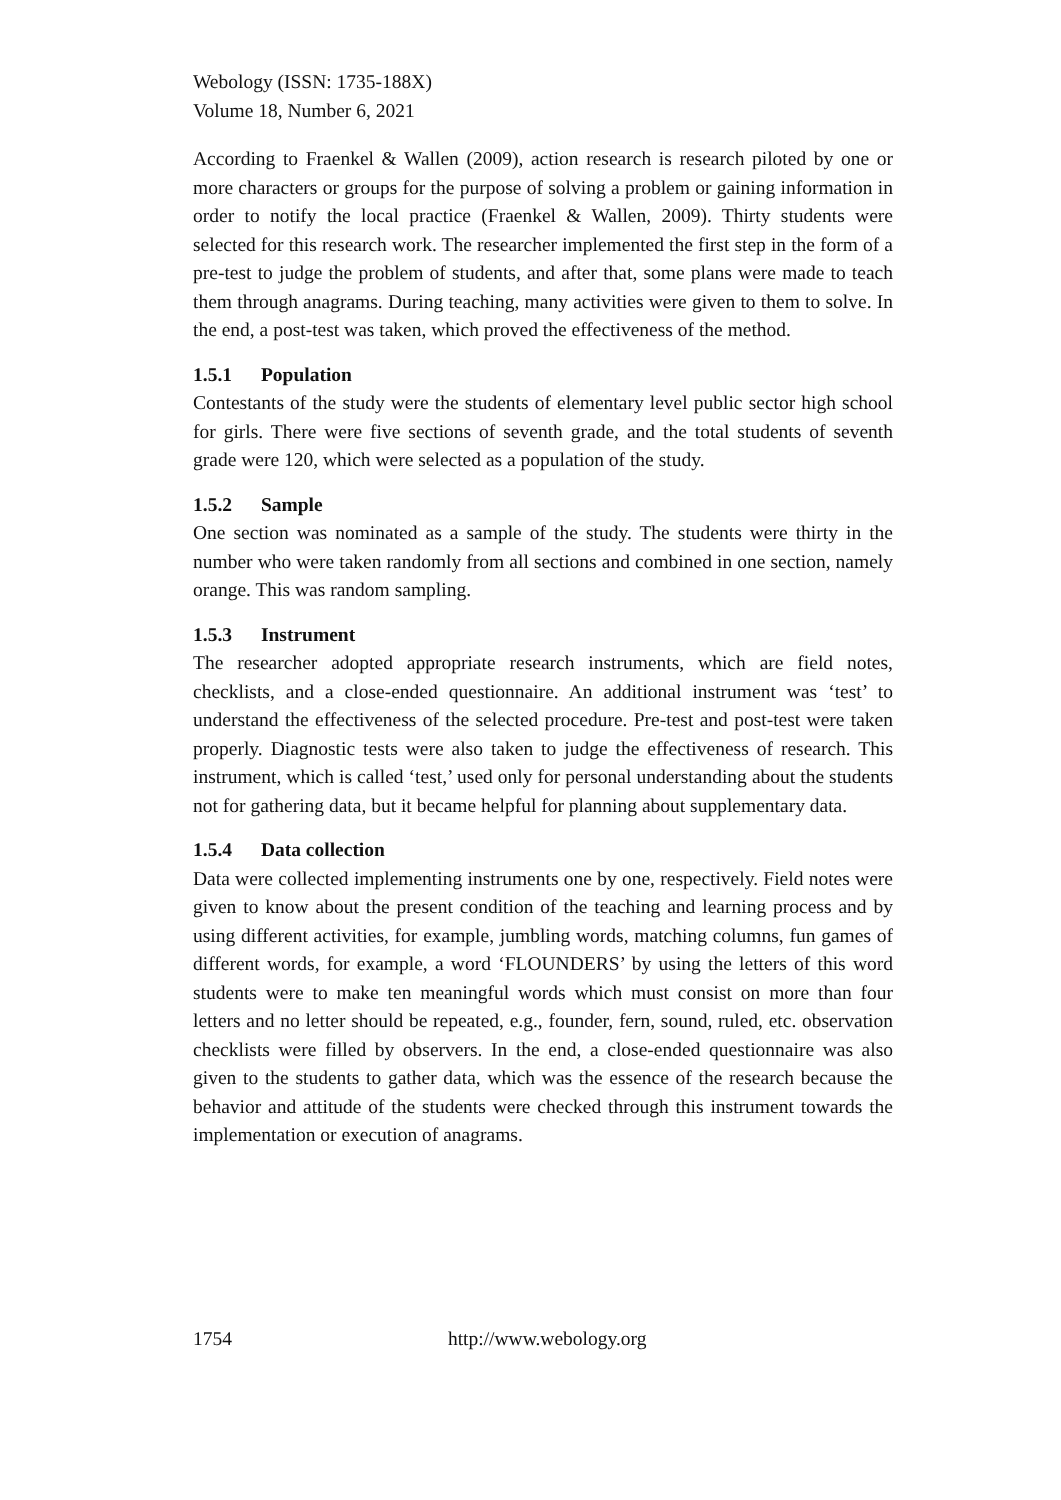Webology (ISSN: 1735-188X)
Volume 18, Number 6, 2021
According to Fraenkel & Wallen (2009), action research is research piloted by one or more characters or groups for the purpose of solving a problem or gaining information in order to notify the local practice (Fraenkel & Wallen, 2009). Thirty students were selected for this research work. The researcher implemented the first step in the form of a pre-test to judge the problem of students, and after that, some plans were made to teach them through anagrams. During teaching, many activities were given to them to solve. In the end, a post-test was taken, which proved the effectiveness of the method.
1.5.1 Population
Contestants of the study were the students of elementary level public sector high school for girls. There were five sections of seventh grade, and the total students of seventh grade were 120, which were selected as a population of the study.
1.5.2 Sample
One section was nominated as a sample of the study. The students were thirty in the number who were taken randomly from all sections and combined in one section, namely orange. This was random sampling.
1.5.3 Instrument
The researcher adopted appropriate research instruments, which are field notes, checklists, and a close-ended questionnaire. An additional instrument was ‘test’ to understand the effectiveness of the selected procedure. Pre-test and post-test were taken properly. Diagnostic tests were also taken to judge the effectiveness of research. This instrument, which is called ‘test,’ used only for personal understanding about the students not for gathering data, but it became helpful for planning about supplementary data.
1.5.4 Data collection
Data were collected implementing instruments one by one, respectively. Field notes were given to know about the present condition of the teaching and learning process and by using different activities, for example, jumbling words, matching columns, fun games of different words, for example, a word ‘FLOUNDERS’ by using the letters of this word students were to make ten meaningful words which must consist on more than four letters and no letter should be repeated, e.g., founder, fern, sound, ruled, etc. observation checklists were filled by observers. In the end, a close-ended questionnaire was also given to the students to gather data, which was the essence of the research because the behavior and attitude of the students were checked through this instrument towards the implementation or execution of anagrams.
1754 http://www.webology.org